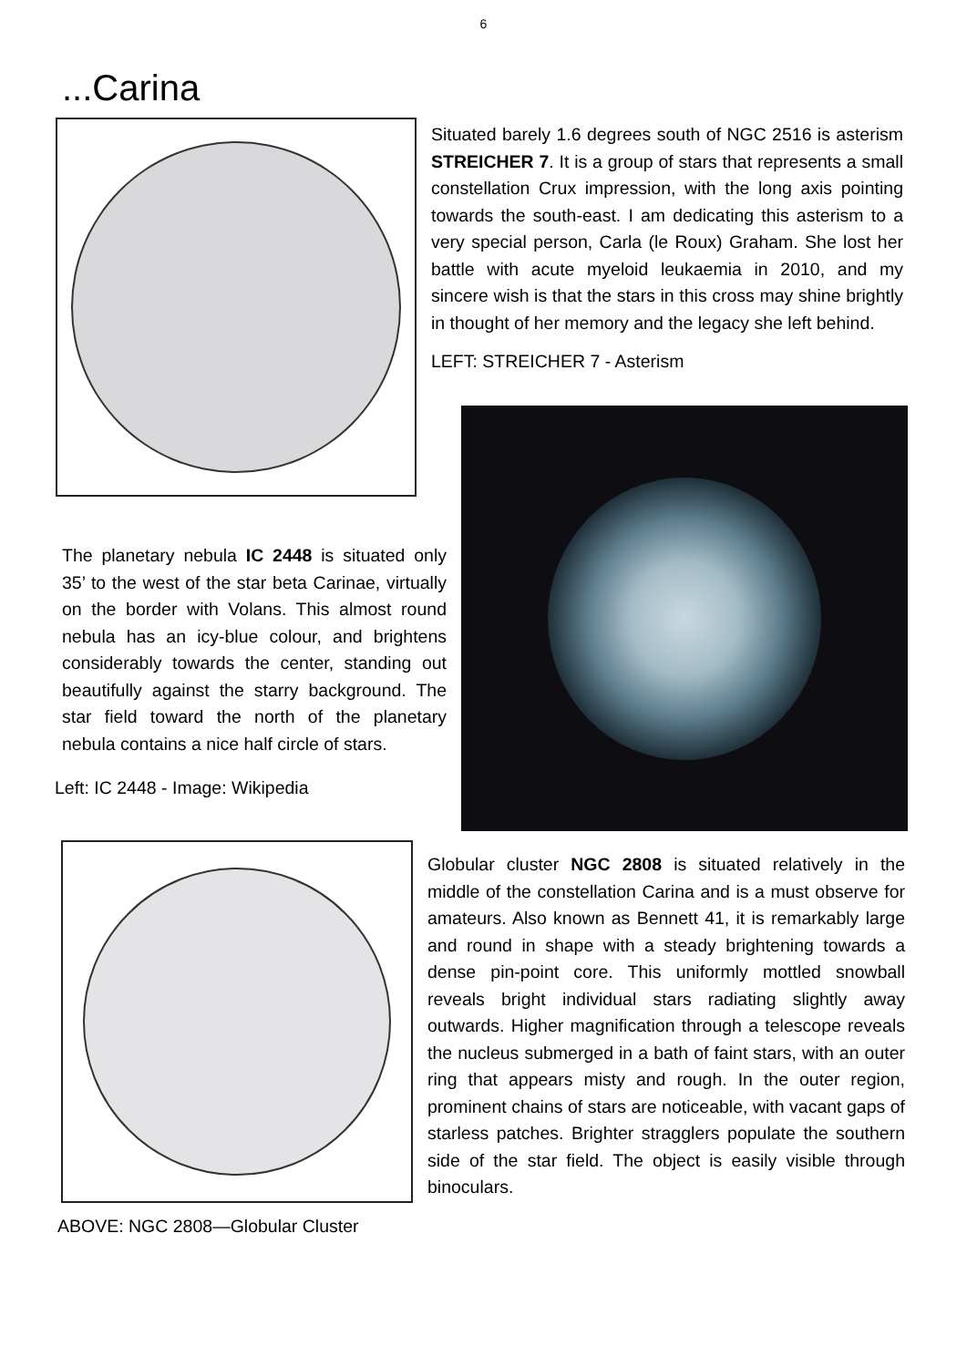6
...Carina
Situated barely 1.6 degrees south of NGC 2516 is asterism STREICHER 7. It is a group of stars that represents a small constellation Crux impression, with the long axis pointing towards the south-east. I am dedicating this asterism to a very special person, Carla (le Roux) Graham. She lost her battle with acute myeloid leukaemia in 2010, and my sincere wish is that the stars in this cross may shine brightly in thought of her memory and the legacy she left behind.
LEFT: STREICHER 7 - Asterism
The planetary nebula IC 2448 is situated only 35’ to the west of the star beta Carinae, virtually on the border with Volans. This almost round nebula has an icy-blue colour, and brightens considerably towards the center, standing out beautifully against the starry background. The star field toward the north of the planetary nebula contains a nice half circle of stars.
Left: IC 2448 - Image: Wikipedia
ABOVE: NGC 2808—Globular Cluster
Globular cluster NGC 2808 is situated relatively in the middle of the constellation Carina and is a must observe for amateurs. Also known as Bennett 41, it is remarkably large and round in shape with a steady brightening towards a dense pin-point core. This uniformly mottled snowball reveals bright individual stars radiating slightly away outwards. Higher magnification through a telescope reveals the nucleus submerged in a bath of faint stars, with an outer ring that appears misty and rough. In the outer region, prominent chains of stars are noticeable, with vacant gaps of starless patches. Brighter stragglers populate the southern side of the star field. The object is easily visible through binoculars.